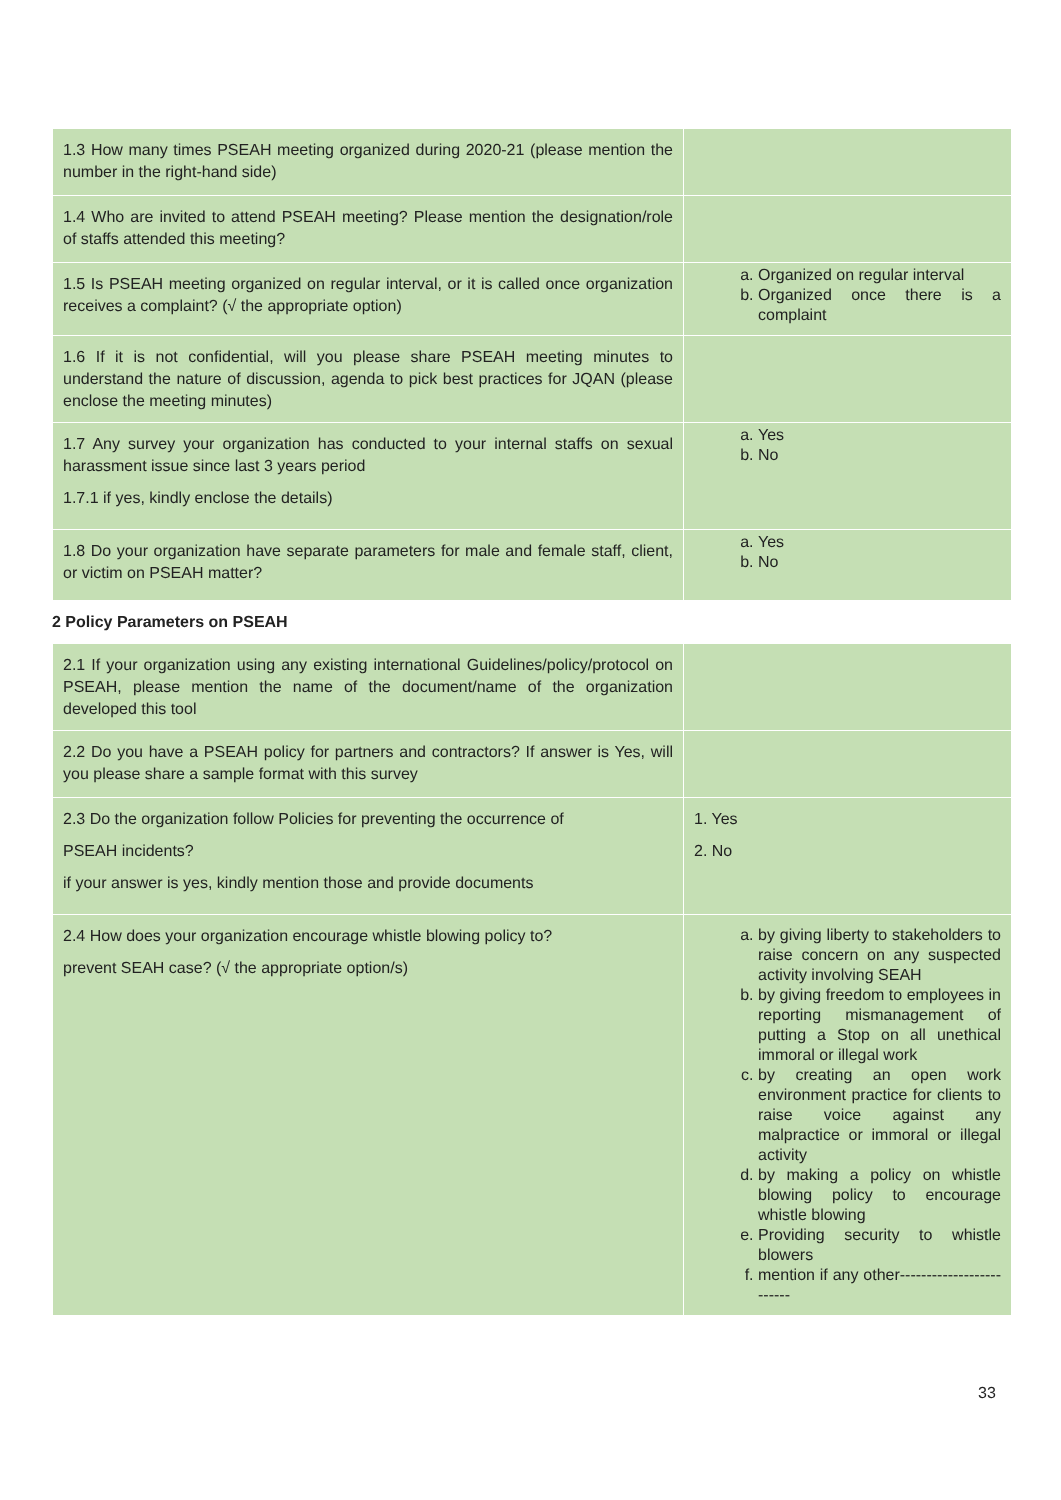| 1.3 How many times PSEAH meeting organized during 2020-21 (please mention the number in the right-hand side) | |
| 1.4 Who are invited to attend PSEAH meeting? Please mention the designation/role of staffs attended this meeting? | |
| 1.5 Is PSEAH meeting organized on regular interval, or it is called once organization receives a complaint? (√ the appropriate option) | a. Organized on regular interval b. Organized once there is a complaint |
| 1.6 If it is not confidential, will you please share PSEAH meeting minutes to understand the nature of discussion, agenda to pick best practices for JQAN (please enclose the meeting minutes) | |
| 1.7 Any survey your organization has conducted to your internal staffs on sexual harassment issue since last 3 years period 1.7.1 if yes, kindly enclose the details) | a. Yes b. No |
| 1.8 Do your organization have separate parameters for male and female staff, client, or victim on PSEAH matter? | a. Yes b. No |
2 Policy Parameters on PSEAH
| 2.1 If your organization using any existing international Guidelines/policy/protocol on PSEAH, please mention the name of the document/name of the organization developed this tool | |
| 2.2 Do you have a PSEAH policy for partners and contractors? If answer is Yes, will you please share a sample format with this survey | |
| 2.3 Do the organization follow Policies for preventing the occurrence of PSEAH incidents? if your answer is yes, kindly mention those and provide documents | 1. Yes 2. No |
| 2.4 How does your organization encourage whistle blowing policy to? prevent SEAH case? (√ the appropriate option/s) | a. by giving liberty to stakeholders to raise concern on any suspected activity involving SEAH b. by giving freedom to employees in reporting mismanagement of putting a Stop on all unethical immoral or illegal work c. by creating an open work environment practice for clients to raise voice against any malpractice or immoral or illegal activity d. by making a policy on whistle blowing policy to encourage whistle blowing e. Providing security to whistle blowers f. mention if any other------------------------- |
33